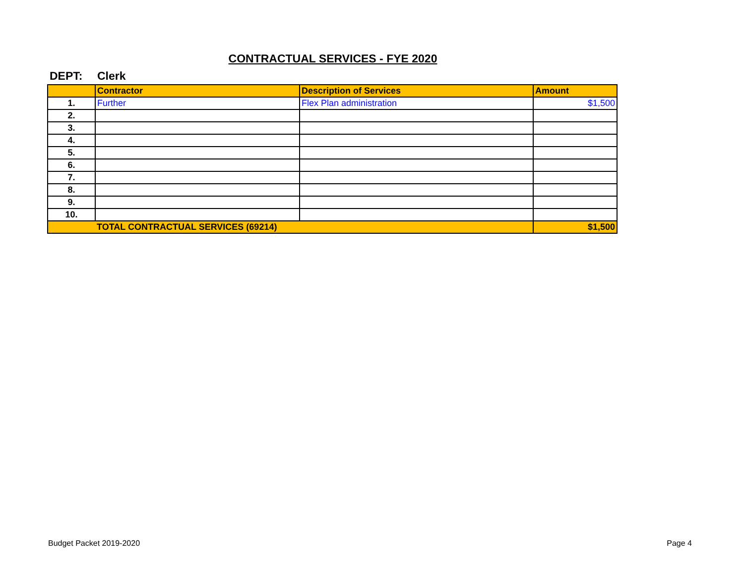CONTRACTUAL SERVICES - FYE 2020
DEPT: Clerk
| | Contractor | Description of Services | Amount |
| --- | --- | --- | --- |
| 1. | Further | Flex Plan administration | $1,500 |
| 2. | | | |
| 3. | | | |
| 4. | | | |
| 5. | | | |
| 6. | | | |
| 7. | | | |
| 8. | | | |
| 9. | | | |
| 10. | | | |
| | TOTAL CONTRACTUAL SERVICES (69214) | | $1,500 |
Budget Packet 2019-2020 Page 4